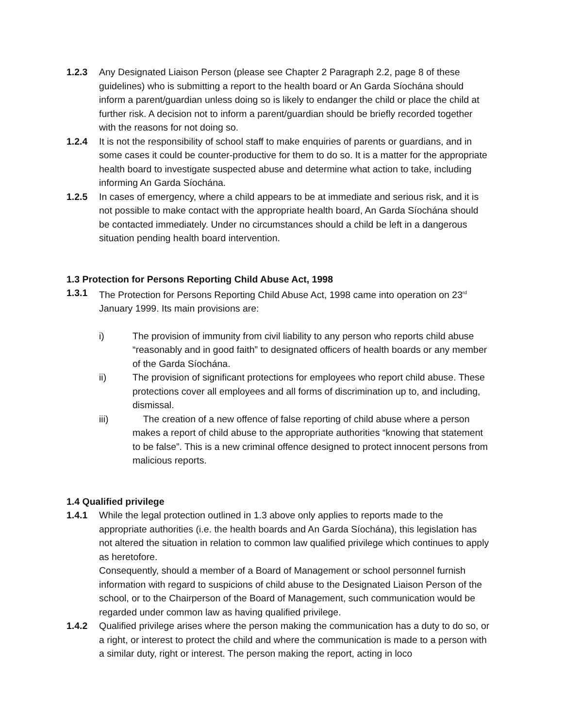1.2.3 Any Designated Liaison Person (please see Chapter 2 Paragraph 2.2, page 8 of these guidelines) who is submitting a report to the health board or An Garda Síochána should inform a parent/guardian unless doing so is likely to endanger the child or place the child at further risk. A decision not to inform a parent/guardian should be briefly recorded together with the reasons for not doing so.
1.2.4 It is not the responsibility of school staff to make enquiries of parents or guardians, and in some cases it could be counter-productive for them to do so. It is a matter for the appropriate health board to investigate suspected abuse and determine what action to take, including informing An Garda Síochána.
1.2.5 In cases of emergency, where a child appears to be at immediate and serious risk, and it is not possible to make contact with the appropriate health board, An Garda Síochána should be contacted immediately. Under no circumstances should a child be left in a dangerous situation pending health board intervention.
1.3 Protection for Persons Reporting Child Abuse Act, 1998
1.3.1 The Protection for Persons Reporting Child Abuse Act, 1998 came into operation on 23<sup>rd</sup> January 1999. Its main provisions are:
i) The provision of immunity from civil liability to any person who reports child abuse “reasonably and in good faith” to designated officers of health boards or any member of the Garda Síochána.
ii) The provision of significant protections for employees who report child abuse. These protections cover all employees and all forms of discrimination up to, and including, dismissal.
iii) The creation of a new offence of false reporting of child abuse where a person makes a report of child abuse to the appropriate authorities “knowing that statement to be false”. This is a new criminal offence designed to protect innocent persons from malicious reports.
1.4 Qualified privilege
1.4.1 While the legal protection outlined in 1.3 above only applies to reports made to the appropriate authorities (i.e. the health boards and An Garda Síochána), this legislation has not altered the situation in relation to common law qualified privilege which continues to apply as heretofore.
Consequently, should a member of a Board of Management or school personnel furnish information with regard to suspicions of child abuse to the Designated Liaison Person of the school, or to the Chairperson of the Board of Management, such communication would be regarded under common law as having qualified privilege.
1.4.2 Qualified privilege arises where the person making the communication has a duty to do so, or a right, or interest to protect the child and where the communication is made to a person with a similar duty, right or interest. The person making the report, acting in loco